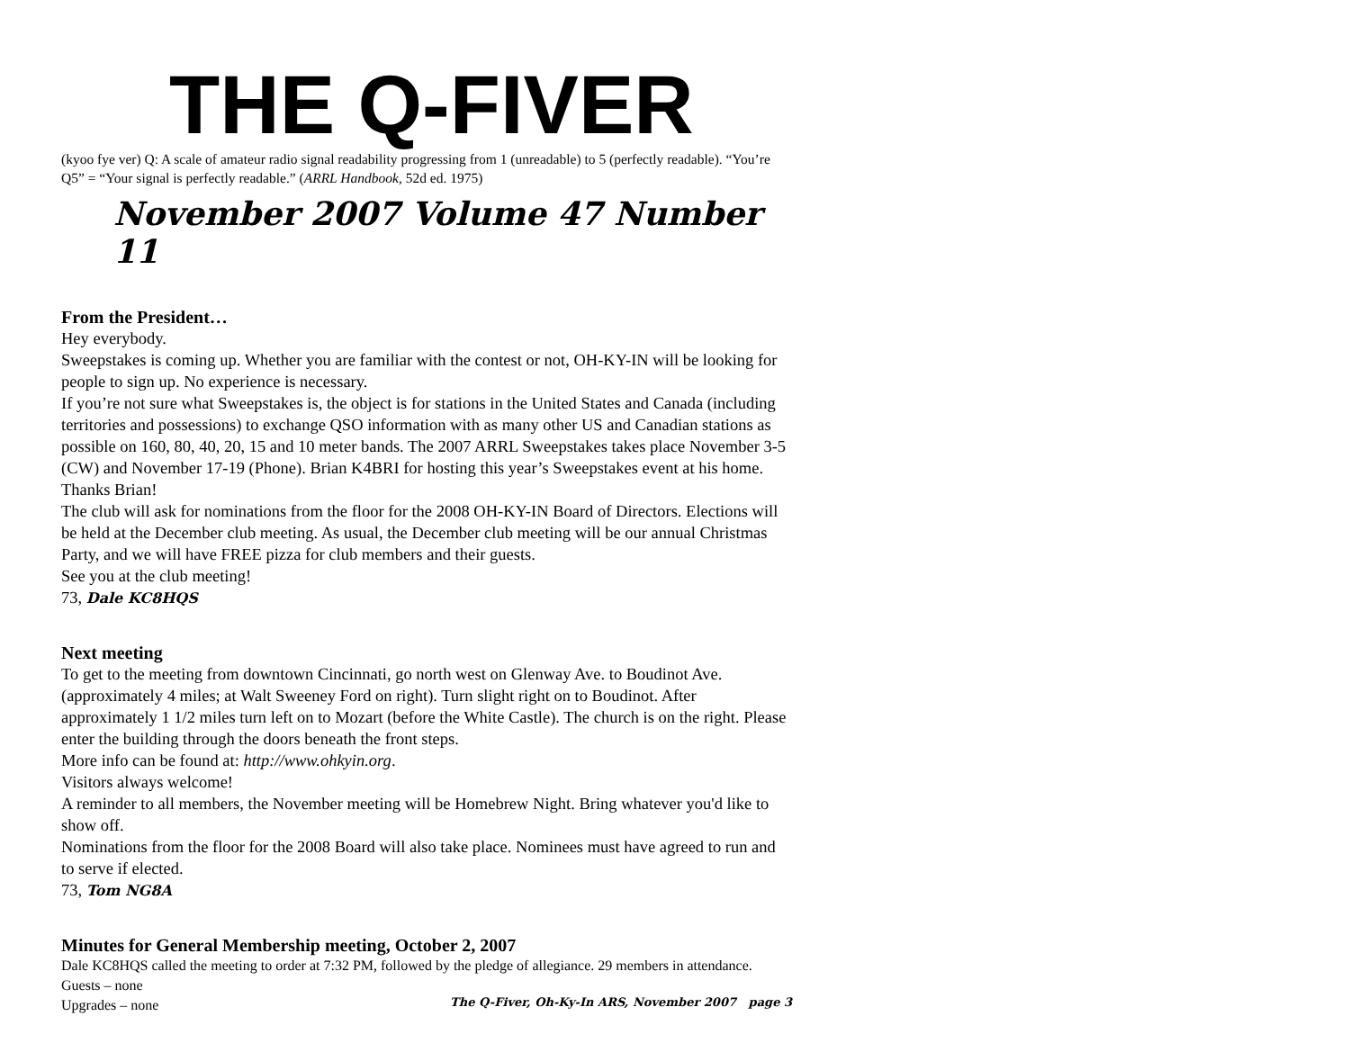THE Q-FIVER
(kyoo fye ver) Q: A scale of amateur radio signal readability progressing from 1 (unreadable) to 5 (perfectly readable). “You’re Q5” = “Your signal is perfectly readable.” (ARRL Handbook, 52d ed. 1975)
November 2007 Volume 47 Number 11
From the President…
Hey everybody.
Sweepstakes is coming up. Whether you are familiar with the contest or not, OH-KY-IN will be looking for people to sign up. No experience is necessary.
If you’re not sure what Sweepstakes is, the object is for stations in the United States and Canada (including territories and possessions) to exchange QSO information with as many other US and Canadian stations as possible on 160, 80, 40, 20, 15 and 10 meter bands. The 2007 ARRL Sweepstakes takes place November 3-5 (CW) and November 17-19 (Phone). Brian K4BRI for hosting this year’s Sweepstakes event at his home. Thanks Brian!
The club will ask for nominations from the floor for the 2008 OH-KY-IN Board of Directors. Elections will be held at the December club meeting. As usual, the December club meeting will be our annual Christmas Party, and we will have FREE pizza for club members and their guests.
See you at the club meeting!
73, Dale KC8HQS
Next meeting
To get to the meeting from downtown Cincinnati, go north west on Glenway Ave. to Boudinot Ave. (approximately 4 miles; at Walt Sweeney Ford on right). Turn slight right on to Boudinot. After approximately 1 1/2 miles turn left on to Mozart (before the White Castle). The church is on the right. Please enter the building through the doors beneath the front steps.
More info can be found at: http://www.ohkyin.org.
Visitors always welcome!
A reminder to all members, the November meeting will be Homebrew Night. Bring whatever you'd like to show off.
Nominations from the floor for the 2008 Board will also take place. Nominees must have agreed to run and to serve if elected.
73, Tom NG8A
Minutes for General Membership meeting, October 2, 2007
Dale KC8HQS called the meeting to order at 7:32 PM, followed by the pledge of allegiance. 29 members in attendance.
Guests – none
Upgrades – none
The Q-Fiver, Oh-Ky-In ARS, November 2007 page 3